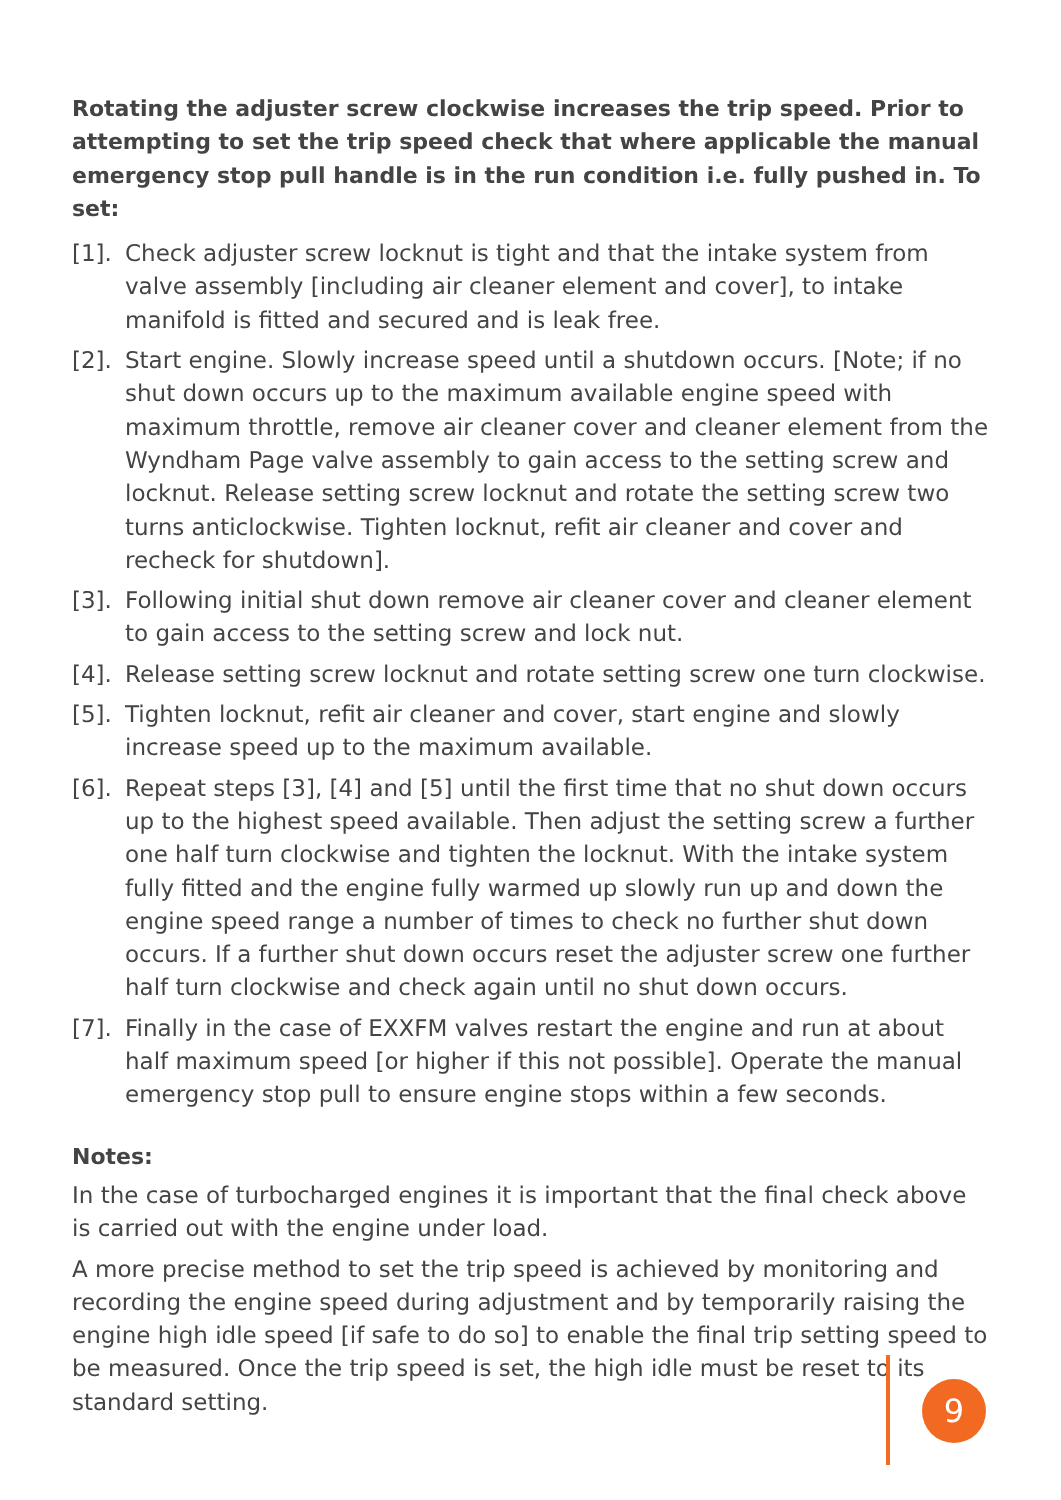Rotating the adjuster screw clockwise increases the trip speed. Prior to attempting to set the trip speed check that where applicable the manual emergency stop pull handle is in the run condition i.e. fully pushed in. To set:
[1]. Check adjuster screw locknut is tight and that the intake system from valve assembly [including air cleaner element and cover], to intake manifold is fitted and secured and is leak free.
[2]. Start engine. Slowly increase speed until a shutdown occurs. [Note; if no shut down occurs up to the maximum available engine speed with maximum throttle, remove air cleaner cover and cleaner element from the Wyndham Page valve assembly to gain access to the setting screw and locknut. Release setting screw locknut and rotate the setting screw two turns anticlockwise. Tighten locknut, refit air cleaner and cover and recheck for shutdown].
[3]. Following initial shut down remove air cleaner cover and cleaner element to gain access to the setting screw and lock nut.
[4]. Release setting screw locknut and rotate setting screw one turn clockwise.
[5]. Tighten locknut, refit air cleaner and cover, start engine and slowly increase speed up to the maximum available.
[6]. Repeat steps [3], [4] and [5] until the first time that no shut down occurs up to the highest speed available. Then adjust the setting screw a further one half turn clockwise and tighten the locknut. With the intake system fully fitted and the engine fully warmed up slowly run up and down the engine speed range a number of times to check no further shut down occurs. If a further shut down occurs reset the adjuster screw one further half turn clockwise and check again until no shut down occurs.
[7]. Finally in the case of EXXFM valves restart the engine and run at about half maximum speed [or higher if this not possible]. Operate the manual emergency stop pull to ensure engine stops within a few seconds.
Notes:
In the case of turbocharged engines it is important that the final check above is carried out with the engine under load.
A more precise method to set the trip speed is achieved by monitoring and recording the engine speed during adjustment and by temporarily raising the engine high idle speed [if safe to do so] to enable the final trip setting speed to be measured. Once the trip speed is set, the high idle must be reset to its standard setting.
9